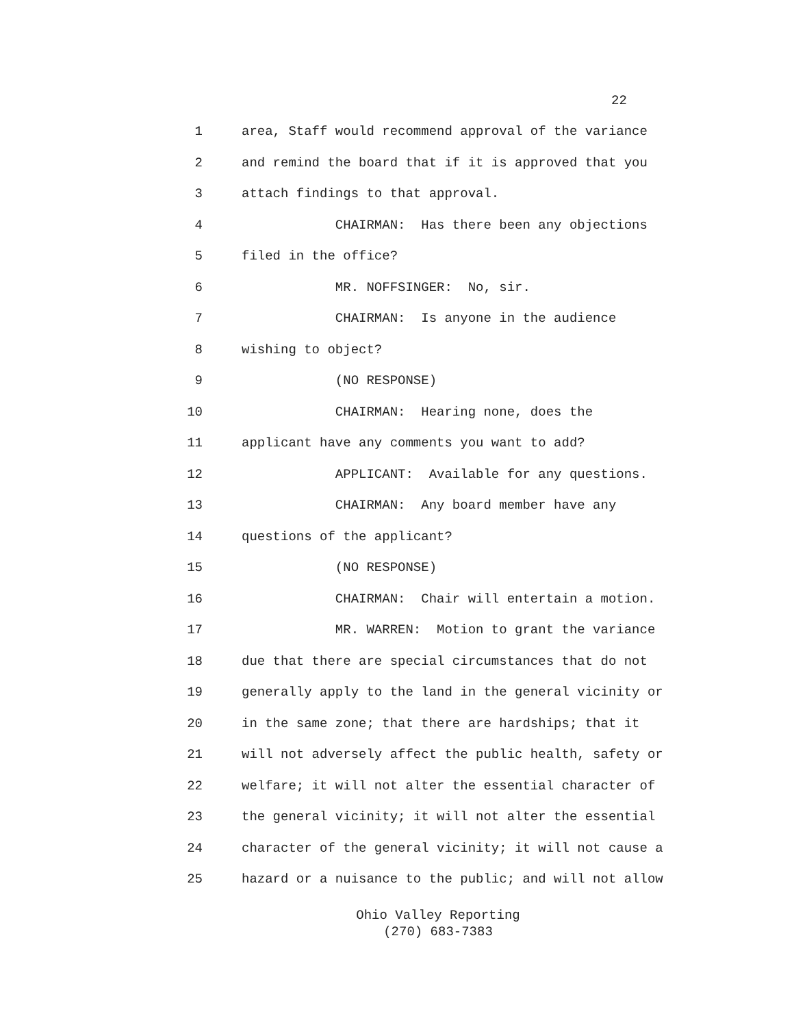22
1 area, Staff would recommend approval of the variance
2 and remind the board that if it is approved that you
3 attach findings to that approval.
4 CHAIRMAN: Has there been any objections
5 filed in the office?
6 MR. NOFFSINGER: No, sir.
7 CHAIRMAN: Is anyone in the audience
8 wishing to object?
9 (NO RESPONSE)
10 CHAIRMAN: Hearing none, does the
11 applicant have any comments you want to add?
12 APPLICANT: Available for any questions.
13 CHAIRMAN: Any board member have any
14 questions of the applicant?
15 (NO RESPONSE)
16 CHAIRMAN: Chair will entertain a motion.
17 MR. WARREN: Motion to grant the variance
18 due that there are special circumstances that do not
19 generally apply to the land in the general vicinity or
20 in the same zone; that there are hardships; that it
21 will not adversely affect the public health, safety or
22 welfare; it will not alter the essential character of
23 the general vicinity; it will not alter the essential
24 character of the general vicinity; it will not cause a
25 hazard or a nuisance to the public; and will not allow
Ohio Valley Reporting
(270) 683-7383